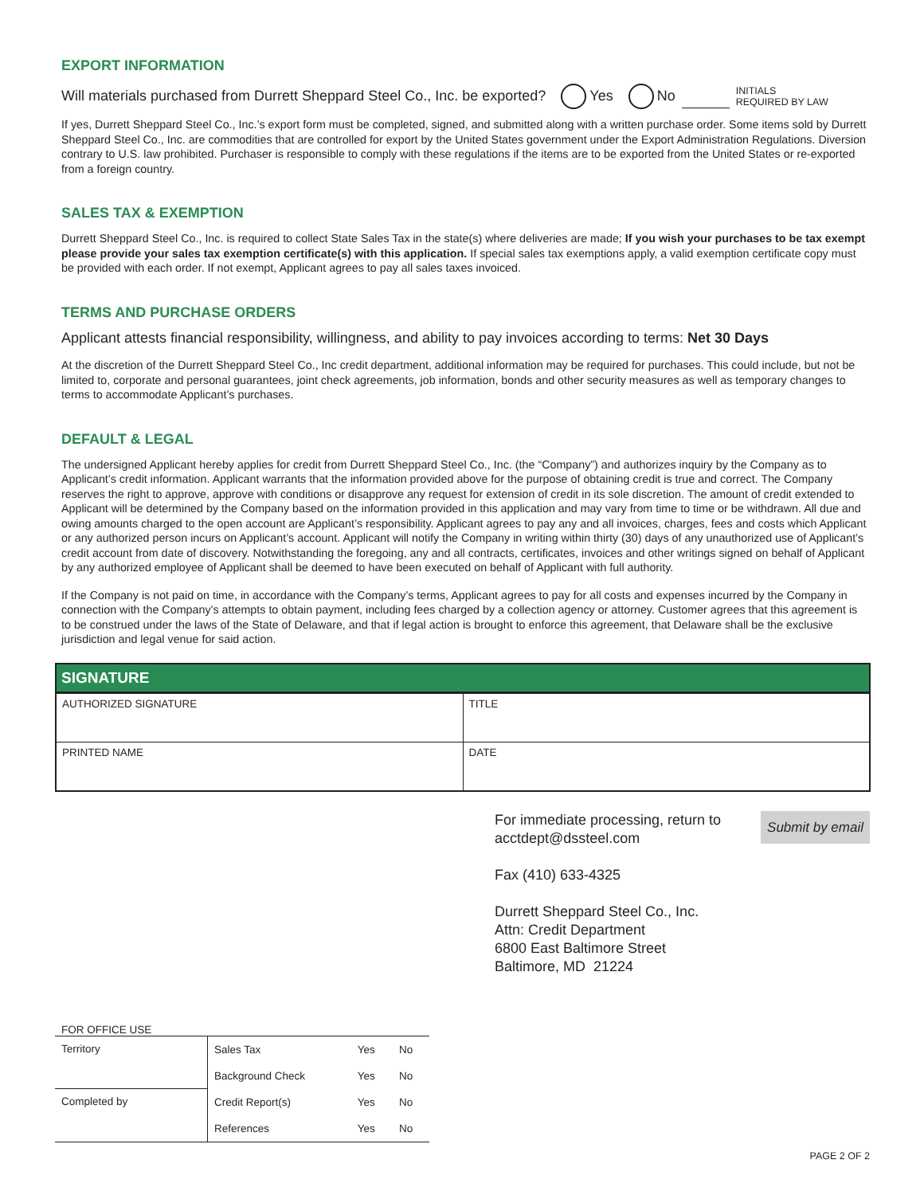EXPORT INFORMATION
Will materials purchased from Durrett Sheppard Steel Co., Inc. be exported? Yes No
INITIALS
REQUIRED BY LAW
If yes, Durrett Sheppard Steel Co., Inc.’s export form must be completed, signed, and submitted along with a written purchase order. Some items sold by Durrett Sheppard Steel Co., Inc. are commodities that are controlled for export by the United States government under the Export Administration Regulations. Diversion contrary to U.S. law prohibited. Purchaser is responsible to comply with these regulations if the items are to be exported from the United States or re-exported from a foreign country.
SALES TAX & EXEMPTION
Durrett Sheppard Steel Co., Inc. is required to collect State Sales Tax in the state(s) where deliveries are made; If you wish your purchases to be tax exempt please provide your sales tax exemption certificate(s) with this application. If special sales tax exemptions apply, a valid exemption certificate copy must be provided with each order. If not exempt, Applicant agrees to pay all sales taxes invoiced.
TERMS AND PURCHASE ORDERS
Applicant attests financial responsibility, willingness, and ability to pay invoices according to terms: Net 30 Days
At the discretion of the Durrett Sheppard Steel Co., Inc credit department, additional information may be required for purchases. This could include, but not be limited to, corporate and personal guarantees, joint check agreements, job information, bonds and other security measures as well as temporary changes to terms to accommodate Applicant’s purchases.
DEFAULT & LEGAL
The undersigned Applicant hereby applies for credit from Durrett Sheppard Steel Co., Inc. (the “Company”) and authorizes inquiry by the Company as to Applicant’s credit information. Applicant warrants that the information provided above for the purpose of obtaining credit is true and correct. The Company reserves the right to approve, approve with conditions or disapprove any request for extension of credit in its sole discretion. The amount of credit extended to Applicant will be determined by the Company based on the information provided in this application and may vary from time to time or be withdrawn. All due and owing amounts charged to the open account are Applicant’s responsibility. Applicant agrees to pay any and all invoices, charges, fees and costs which Applicant or any authorized person incurs on Applicant’s account. Applicant will notify the Company in writing within thirty (30) days of any unauthorized use of Applicant’s credit account from date of discovery. Notwithstanding the foregoing, any and all contracts, certificates, invoices and other writings signed on behalf of Applicant by any authorized employee of Applicant shall be deemed to have been executed on behalf of Applicant with full authority.
If the Company is not paid on time, in accordance with the Company’s terms, Applicant agrees to pay for all costs and expenses incurred by the Company in connection with the Company’s attempts to obtain payment, including fees charged by a collection agency or attorney. Customer agrees that this agreement is to be construed under the laws of the State of Delaware, and that if legal action is brought to enforce this agreement, that Delaware shall be the exclusive jurisdiction and legal venue for said action.
SIGNATURE
| AUTHORIZED SIGNATURE | TITLE |
| PRINTED NAME | DATE |
Submit by email For immediate processing, return to
acctdept@dssteel.com
Fax (410) 633-4325
Durrett Sheppard Steel Co., Inc.
Attn: Credit Department
6800 East Baltimore Street
Baltimore, MD 21224
FOR OFFICE USE
| Territory | Sales Tax | Yes | No |
| | Background Check | Yes | No |
| Completed by | Credit Report(s) | Yes | No |
| | References | Yes | No |
PAGE 2 OF 2